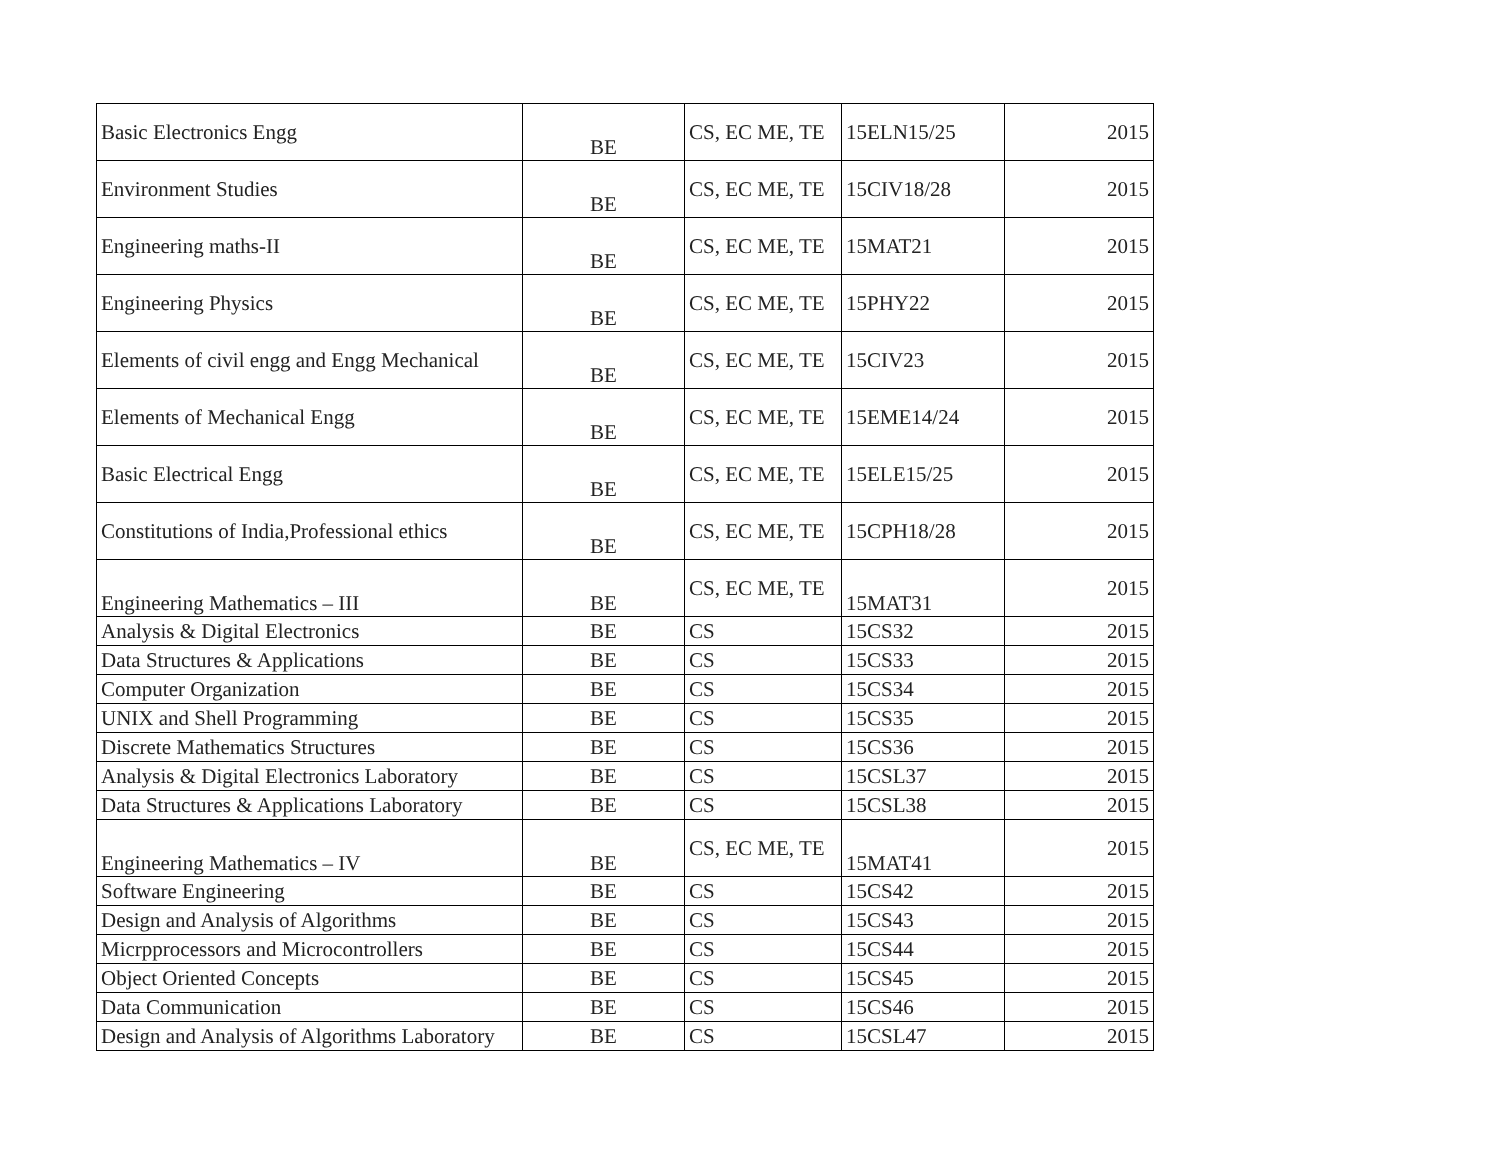| Basic Electronics Engg | BE | CS, EC ME, TE | 15ELN15/25 | 2015 |
| Environment Studies | BE | CS, EC ME, TE | 15CIV18/28 | 2015 |
| Engineering maths-II | BE | CS, EC ME, TE | 15MAT21 | 2015 |
| Engineering Physics | BE | CS, EC ME, TE | 15PHY22 | 2015 |
| Elements of civil engg and Engg Mechanical | BE | CS, EC ME, TE | 15CIV23 | 2015 |
| Elements of Mechanical Engg | BE | CS, EC ME, TE | 15EME14/24 | 2015 |
| Basic Electrical Engg | BE | CS, EC ME, TE | 15ELE15/25 | 2015 |
| Constitutions of India,Professional ethics | BE | CS, EC ME, TE | 15CPH18/28 | 2015 |
| Engineering Mathematics – III | BE | CS, EC ME, TE | 15MAT31 | 2015 |
| Analysis & Digital Electronics | BE | CS | 15CS32 | 2015 |
| Data Structures & Applications | BE | CS | 15CS33 | 2015 |
| Computer Organization | BE | CS | 15CS34 | 2015 |
| UNIX and Shell Programming | BE | CS | 15CS35 | 2015 |
| Discrete Mathematics Structures | BE | CS | 15CS36 | 2015 |
| Analysis & Digital Electronics Laboratory | BE | CS | 15CSL37 | 2015 |
| Data Structures & Applications Laboratory | BE | CS | 15CSL38 | 2015 |
| Engineering Mathematics – IV | BE | CS, EC ME, TE | 15MAT41 | 2015 |
| Software Engineering | BE | CS | 15CS42 | 2015 |
| Design and Analysis of Algorithms | BE | CS | 15CS43 | 2015 |
| Micrpprocessors and Microcontrollers | BE | CS | 15CS44 | 2015 |
| Object Oriented Concepts | BE | CS | 15CS45 | 2015 |
| Data Communication | BE | CS | 15CS46 | 2015 |
| Design and Analysis of Algorithms Laboratory | BE | CS | 15CSL47 | 2015 |